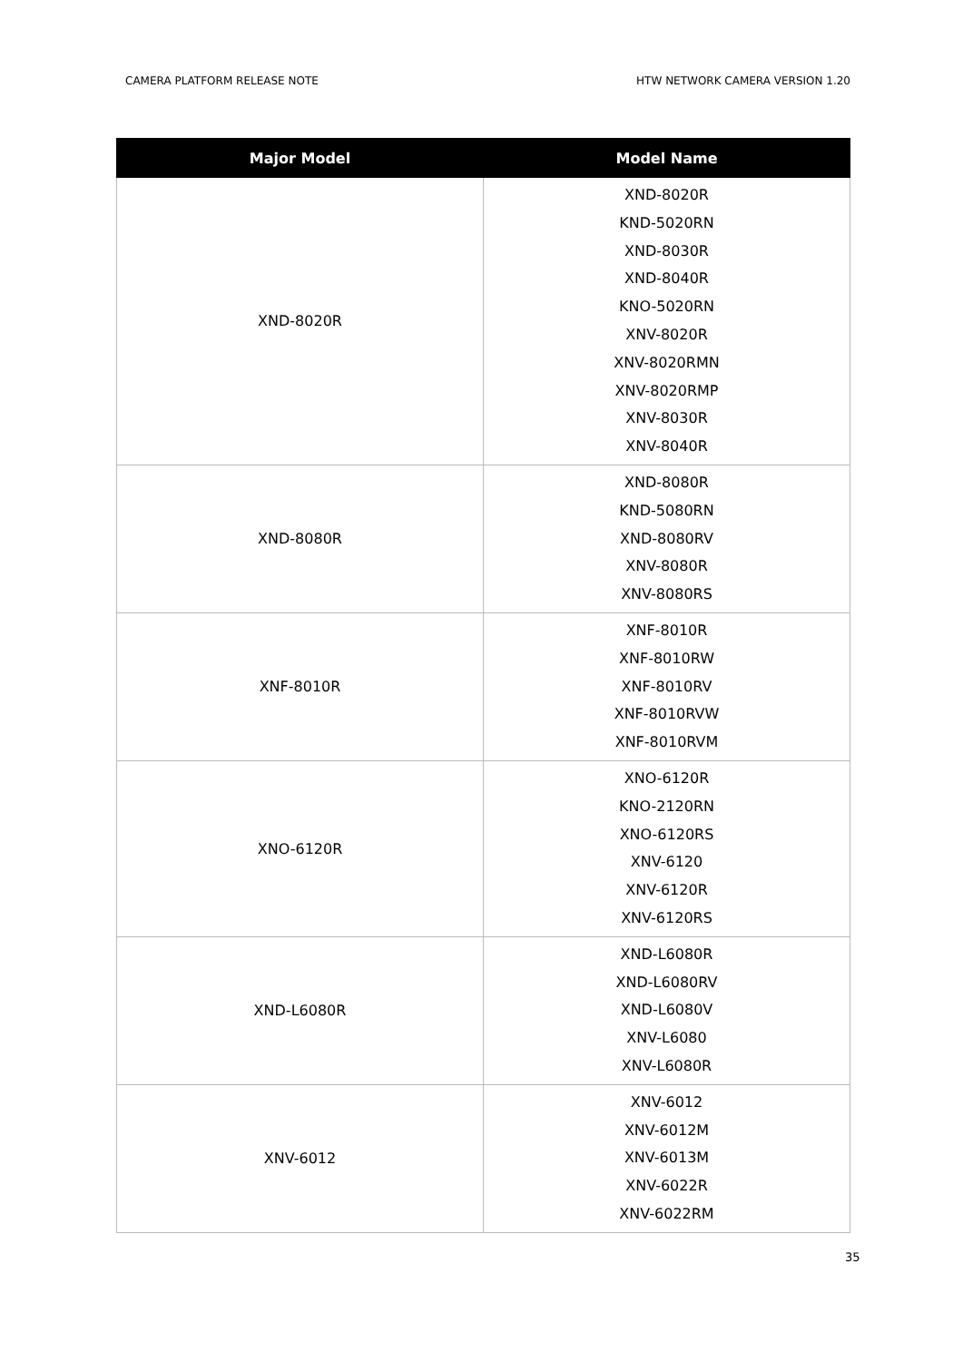CAMERA PLATFORM RELEASE NOTE HTW NETWORK CAMERA VERSION 1.20
| Major Model | Model Name |
| --- | --- |
| XND-8020R | XND-8020R KND-5020RN XND-8030R XND-8040R KNO-5020RN XNV-8020R XNV-8020RMN XNV-8020RMP XNV-8030R XNV-8040R |
| XND-8080R | XND-8080R KND-5080RN XND-8080RV XNV-8080R XNV-8080RS |
| XNF-8010R | XNF-8010R XNF-8010RW XNF-8010RV XNF-8010RVW XNF-8010RVM |
| XNO-6120R | XNO-6120R KNO-2120RN XNO-6120RS XNV-6120 XNV-6120R XNV-6120RS |
| XND-L6080R | XND-L6080R XND-L6080RV XND-L6080V XNV-L6080 XNV-L6080R |
| XNV-6012 | XNV-6012 XNV-6012M XNV-6013M XNV-6022R XNV-6022RM |
35